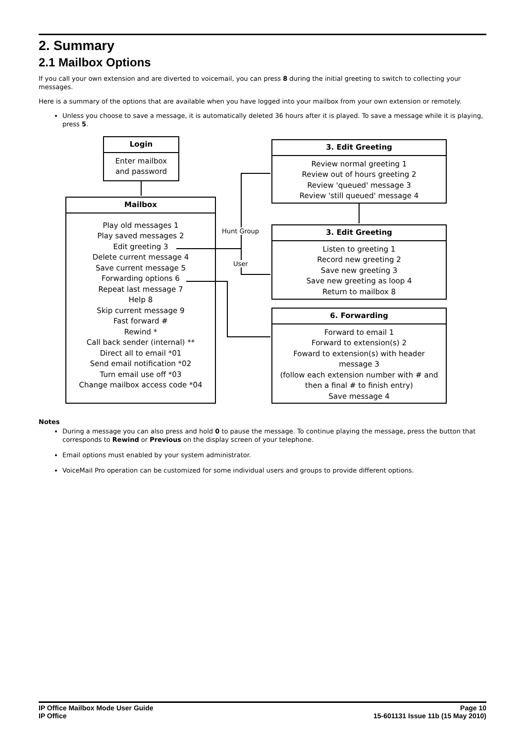2. Summary
2.1 Mailbox Options
If you call your own extension and are diverted to voicemail, you can press 8 during the initial greeting to switch to collecting your messages.
Here is a summary of the options that are available when you have logged into your mailbox from your own extension or remotely.
Unless you choose to save a message, it is automatically deleted 36 hours after it is played. To save a message while it is playing, press 5.
Login
Enter mailbox
and password
Mailbox
Play old messages 1
Play saved messages 2
Edit greeting 3
Delete current message 4
Save current message 5
Forwarding options 6
Repeat last message 7
Help 8
Skip current message 9
Fast forward #
Rewind *
Call back sender (internal) **
Direct all to email *01
Send email notification *02
Turn email use off *03
Change mailbox access code *04
3. Edit Greeting
Review normal greeting 1
Review out of hours greeting 2
Review 'queued' message 3
Review 'still queued' message 4
3. Edit Greeting
Listen to greeting 1
Record new greeting 2
Save new greeting 3
Save new greeting as loop 4
Return to mailbox 8
6. Forwarding
Forward to email 1
Forward to extension(s) 2
Foward to extension(s) with header
message 3
(follow each extension number with # and
then a final # to finish entry)
Save message 4
Hunt Group
User
Notes
During a message you can also press and hold 0 to pause the message. To continue playing the message, press the button that corresponds to Rewind or Previous on the display screen of your telephone.
Email options must enabled by your system administrator.
VoiceMail Pro operation can be customized for some individual users and groups to provide different options.
IP Office Mailbox Mode User Guide
IP Office
Page 10
15-601131 Issue 11b (15 May 2010)